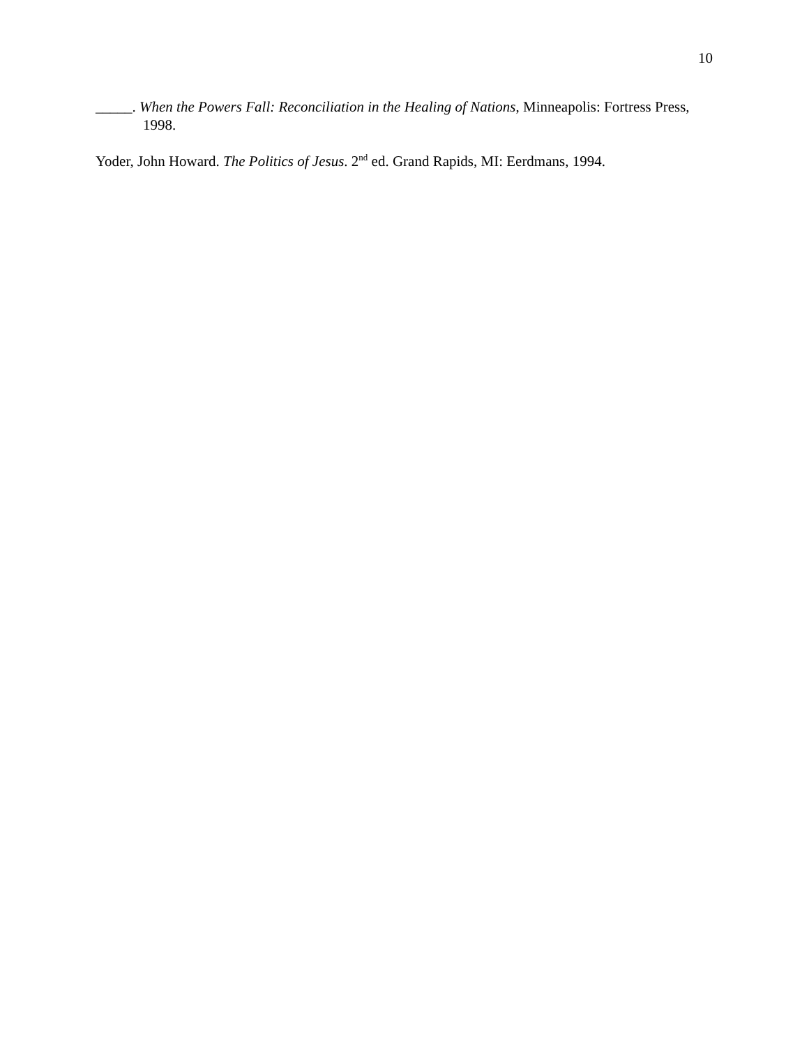10
_____. When the Powers Fall: Reconciliation in the Healing of Nations, Minneapolis: Fortress Press, 1998.
Yoder, John Howard. The Politics of Jesus. 2<sup>nd</sup> ed. Grand Rapids, MI: Eerdmans, 1994.